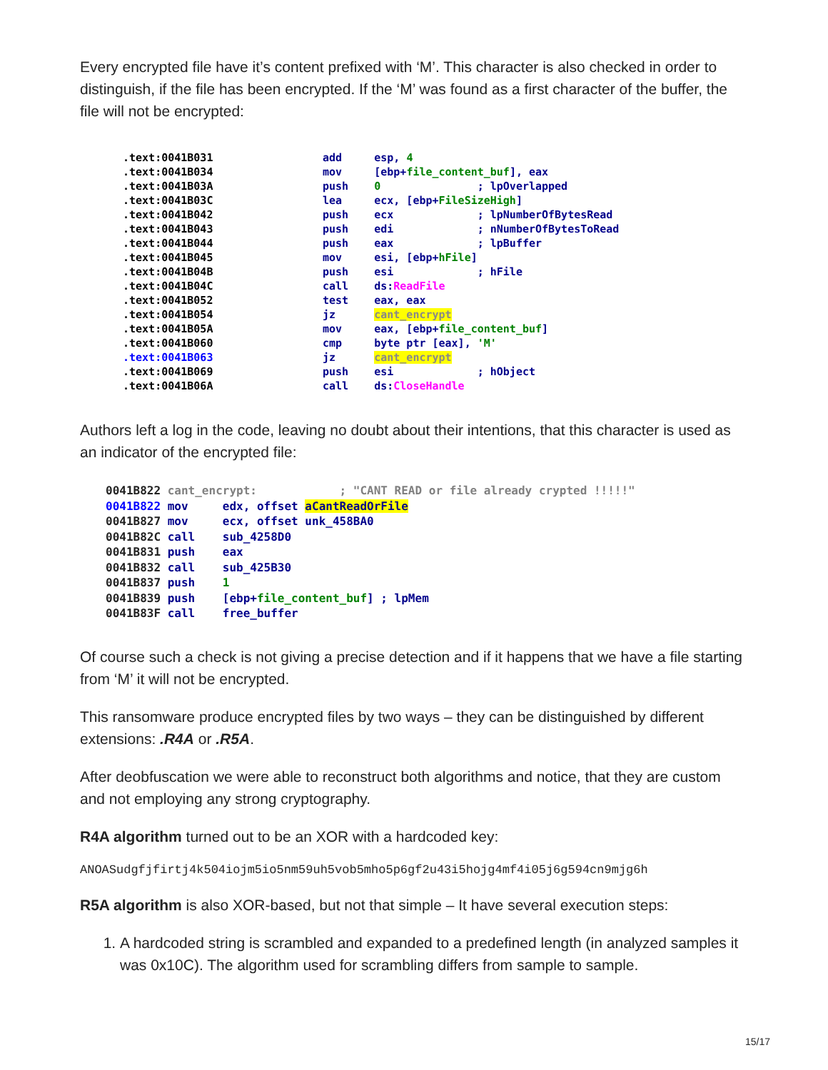Every encrypted file have it’s content prefixed with ‘M’. This character is also checked in order to distinguish, if the file has been encrypted. If the ‘M’ was found as a first character of the buffer, the file will not be encrypted:
.text:0041B031 add esp, 4 .text:0041B034 mov [ebp+file_content_buf], eax .text:0041B03A push 0 ; lpOverlapped .text:0041B03C lea ecx, [ebp+FileSizeHigh] .text:0041B042 push ecx ; lpNumberOfBytesRead .text:0041B043 push edi ; nNumberOfBytesToRead .text:0041B044 push eax ; lpBuffer .text:0041B045 mov esi, [ebp+hFile] .text:0041B04B push esi ; hFile .text:0041B04C call ds:ReadFile .text:0041B052 test eax, eax .text:0041B054 jz cant_encrypt .text:0041B05A mov eax, [ebp+file_content_buf] .text:0041B060 cmp byte ptr [eax], 'M' .text:0041B063 jz cant_encrypt .text:0041B069 push esi ; hObject .text:0041B06A call ds:CloseHandle
Authors left a log in the code, leaving no doubt about their intentions, that this character is used as an indicator of the encrypted file:
0041B822 cant_encrypt: ; "CANT READ or file already crypted !!!!!" 0041B822 mov edx, offset aCantReadOrFile 0041B827 mov ecx, offset unk_458BA0 0041B82C call sub_4258D0 0041B831 push eax 0041B832 call sub_425B30 0041B837 push 1 0041B839 push [ebp+file_content_buf] ; lpMem 0041B83F call free_buffer
Of course such a check is not giving a precise detection and if it happens that we have a file starting from ‘M’ it will not be encrypted.
This ransomware produce encrypted files by two ways – they can be distinguished by different extensions: .R4A or .R5A.
After deobfuscation we were able to reconstruct both algorithms and notice, that they are custom and not employing any strong cryptography.
R4A algorithm turned out to be an XOR with a hardcoded key:
ANOASudgfjfirtj4k504iojm5io5nm59uh5vob5mho5p6gf2u43i5hojg4mf4i05j6g594cn9mjg6h
R5A algorithm is also XOR-based, but not that simple – It have several execution steps:
1. A hardcoded string is scrambled and expanded to a predefined length (in analyzed samples it was 0x10C). The algorithm used for scrambling differs from sample to sample.
15/17